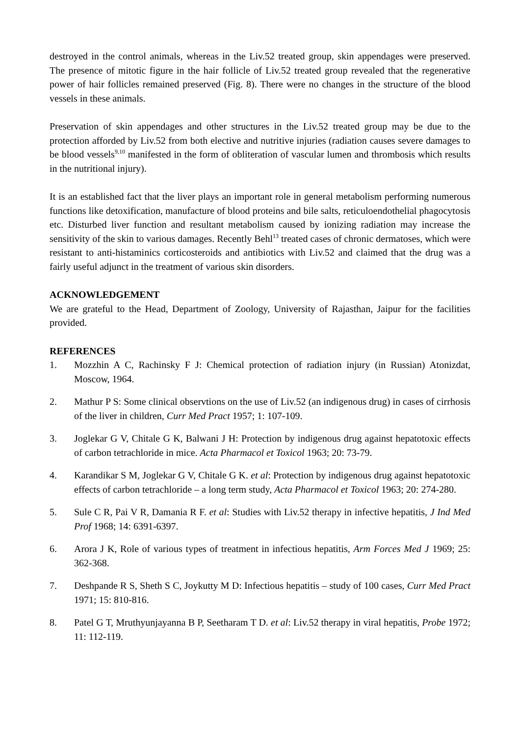destroyed in the control animals, whereas in the Liv.52 treated group, skin appendages were preserved. The presence of mitotic figure in the hair follicle of Liv.52 treated group revealed that the regenerative power of hair follicles remained preserved (Fig. 8). There were no changes in the structure of the blood vessels in these animals.
Preservation of skin appendages and other structures in the Liv.52 treated group may be due to the protection afforded by Liv.52 from both elective and nutritive injuries (radiation causes severe damages to be blood vessels<sup>9,10</sup> manifested in the form of obliteration of vascular lumen and thrombosis which results in the nutritional injury).
It is an established fact that the liver plays an important role in general metabolism performing numerous functions like detoxification, manufacture of blood proteins and bile salts, reticuloendothelial phagocytosis etc. Disturbed liver function and resultant metabolism caused by ionizing radiation may increase the sensitivity of the skin to various damages. Recently Behl<sup>13</sup> treated cases of chronic dermatoses, which were resistant to anti-histaminics corticosteroids and antibiotics with Liv.52 and claimed that the drug was a fairly useful adjunct in the treatment of various skin disorders.
ACKNOWLEDGEMENT
We are grateful to the Head, Department of Zoology, University of Rajasthan, Jaipur for the facilities provided.
REFERENCES
1. Mozzhin A C, Rachinsky F J: Chemical protection of radiation injury (in Russian) Atonizdat, Moscow, 1964.
2. Mathur P S: Some clinical observtions on the use of Liv.52 (an indigenous drug) in cases of cirrhosis of the liver in children, Curr Med Pract 1957; 1: 107-109.
3. Joglekar G V, Chitale G K, Balwani J H: Protection by indigenous drug against hepatotoxic effects of carbon tetrachloride in mice. Acta Pharmacol et Toxicol 1963; 20: 73-79.
4. Karandikar S M, Joglekar G V, Chitale G K. et al: Protection by indigenous drug against hepatotoxic effects of carbon tetrachloride – a long term study, Acta Pharmacol et Toxicol 1963; 20: 274-280.
5. Sule C R, Pai V R, Damania R F. et al: Studies with Liv.52 therapy in infective hepatitis, J Ind Med Prof 1968; 14: 6391-6397.
6. Arora J K, Role of various types of treatment in infectious hepatitis, Arm Forces Med J 1969; 25: 362-368.
7. Deshpande R S, Sheth S C, Joykutty M D: Infectious hepatitis – study of 100 cases, Curr Med Pract 1971; 15: 810-816.
8. Patel G T, Mruthyunjayanna B P, Seetharam T D. et al: Liv.52 therapy in viral hepatitis, Probe 1972; 11: 112-119.